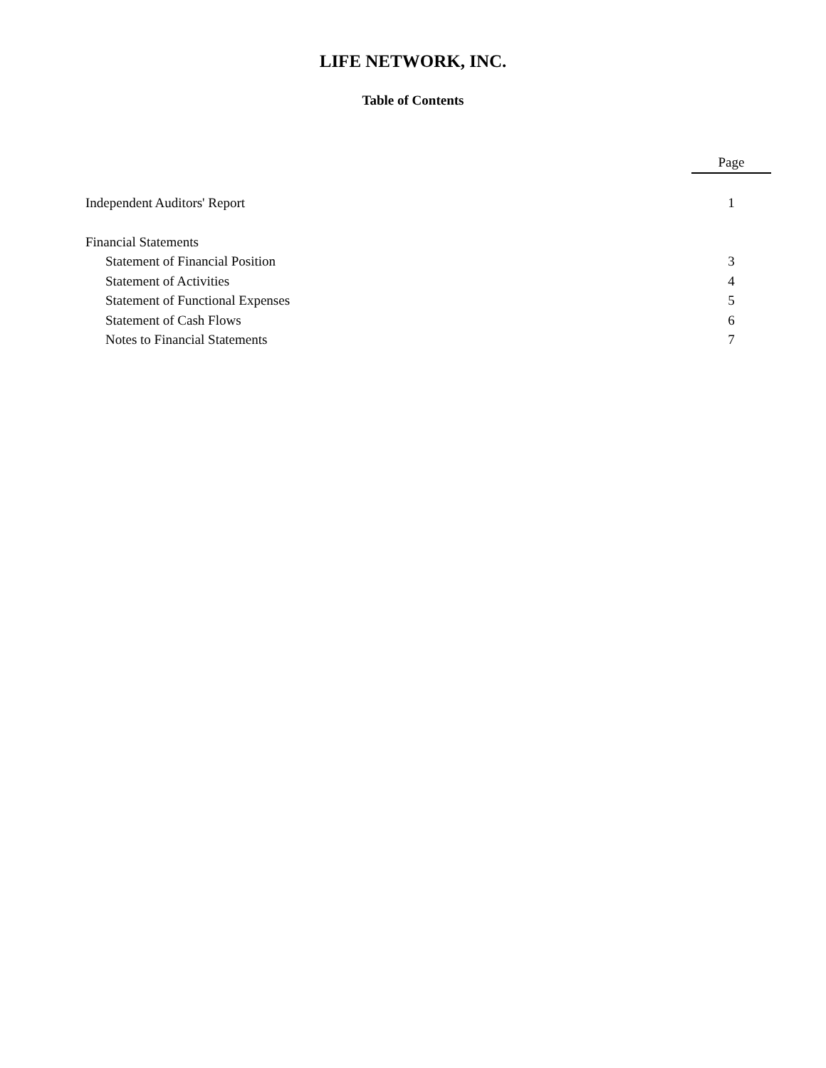LIFE NETWORK, INC.
Table of Contents
| | Page |
| --- | --- |
| Independent Auditors' Report | 1 |
| Financial Statements | |
| Statement of Financial Position | 3 |
| Statement of Activities | 4 |
| Statement of Functional Expenses | 5 |
| Statement of Cash Flows | 6 |
| Notes to Financial Statements | 7 |